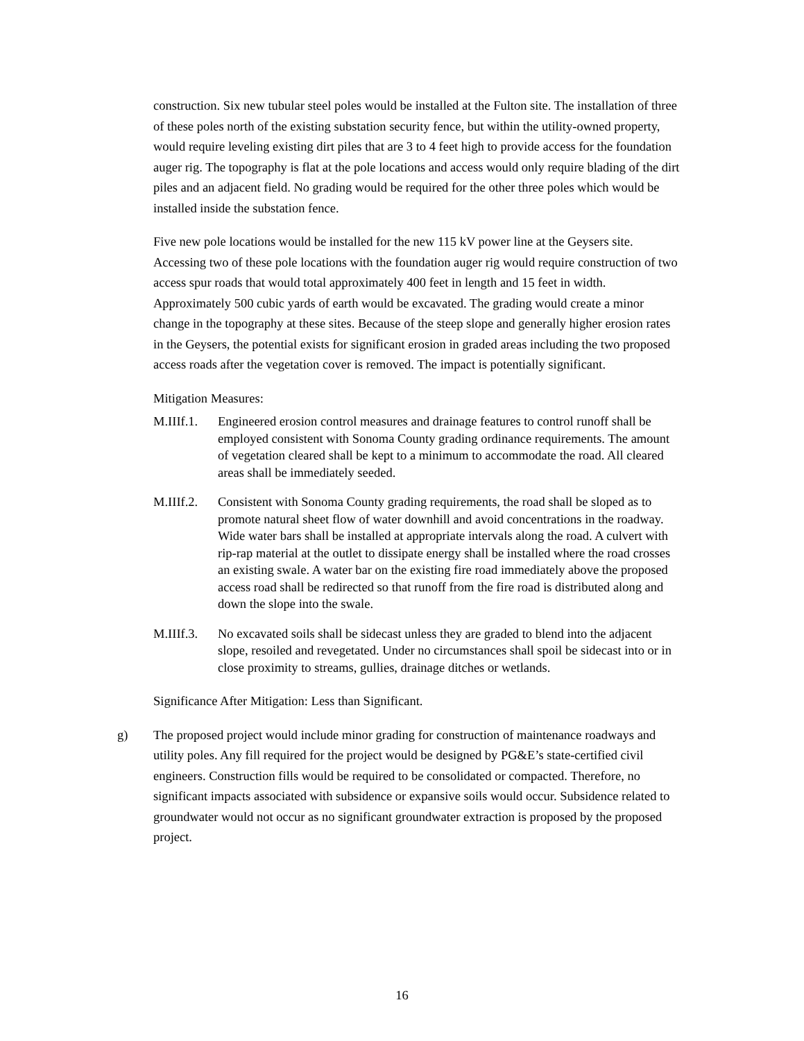construction. Six new tubular steel poles would be installed at the Fulton site. The installation of three of these poles north of the existing substation security fence, but within the utility-owned property, would require leveling existing dirt piles that are 3 to 4 feet high to provide access for the foundation auger rig. The topography is flat at the pole locations and access would only require blading of the dirt piles and an adjacent field. No grading would be required for the other three poles which would be installed inside the substation fence.
Five new pole locations would be installed for the new 115 kV power line at the Geysers site. Accessing two of these pole locations with the foundation auger rig would require construction of two access spur roads that would total approximately 400 feet in length and 15 feet in width. Approximately 500 cubic yards of earth would be excavated. The grading would create a minor change in the topography at these sites. Because of the steep slope and generally higher erosion rates in the Geysers, the potential exists for significant erosion in graded areas including the two proposed access roads after the vegetation cover is removed. The impact is potentially significant.
Mitigation Measures:
M.IIIf.1.
Engineered erosion control measures and drainage features to control runoff shall be employed consistent with Sonoma County grading ordinance requirements. The amount of vegetation cleared shall be kept to a minimum to accommodate the road. All cleared areas shall be immediately seeded.
M.IIIf.2.
Consistent with Sonoma County grading requirements, the road shall be sloped as to promote natural sheet flow of water downhill and avoid concentrations in the roadway. Wide water bars shall be installed at appropriate intervals along the road. A culvert with rip-rap material at the outlet to dissipate energy shall be installed where the road crosses an existing swale. A water bar on the existing fire road immediately above the proposed access road shall be redirected so that runoff from the fire road is distributed along and down the slope into the swale.
M.IIIf.3.
No excavated soils shall be sidecast unless they are graded to blend into the adjacent slope, resoiled and revegetated. Under no circumstances shall spoil be sidecast into or in close proximity to streams, gullies, drainage ditches or wetlands.
Significance After Mitigation: Less than Significant.
g) The proposed project would include minor grading for construction of maintenance roadways and utility poles. Any fill required for the project would be designed by PG&E’s state-certified civil engineers. Construction fills would be required to be consolidated or compacted. Therefore, no significant impacts associated with subsidence or expansive soils would occur. Subsidence related to groundwater would not occur as no significant groundwater extraction is proposed by the proposed project.
16